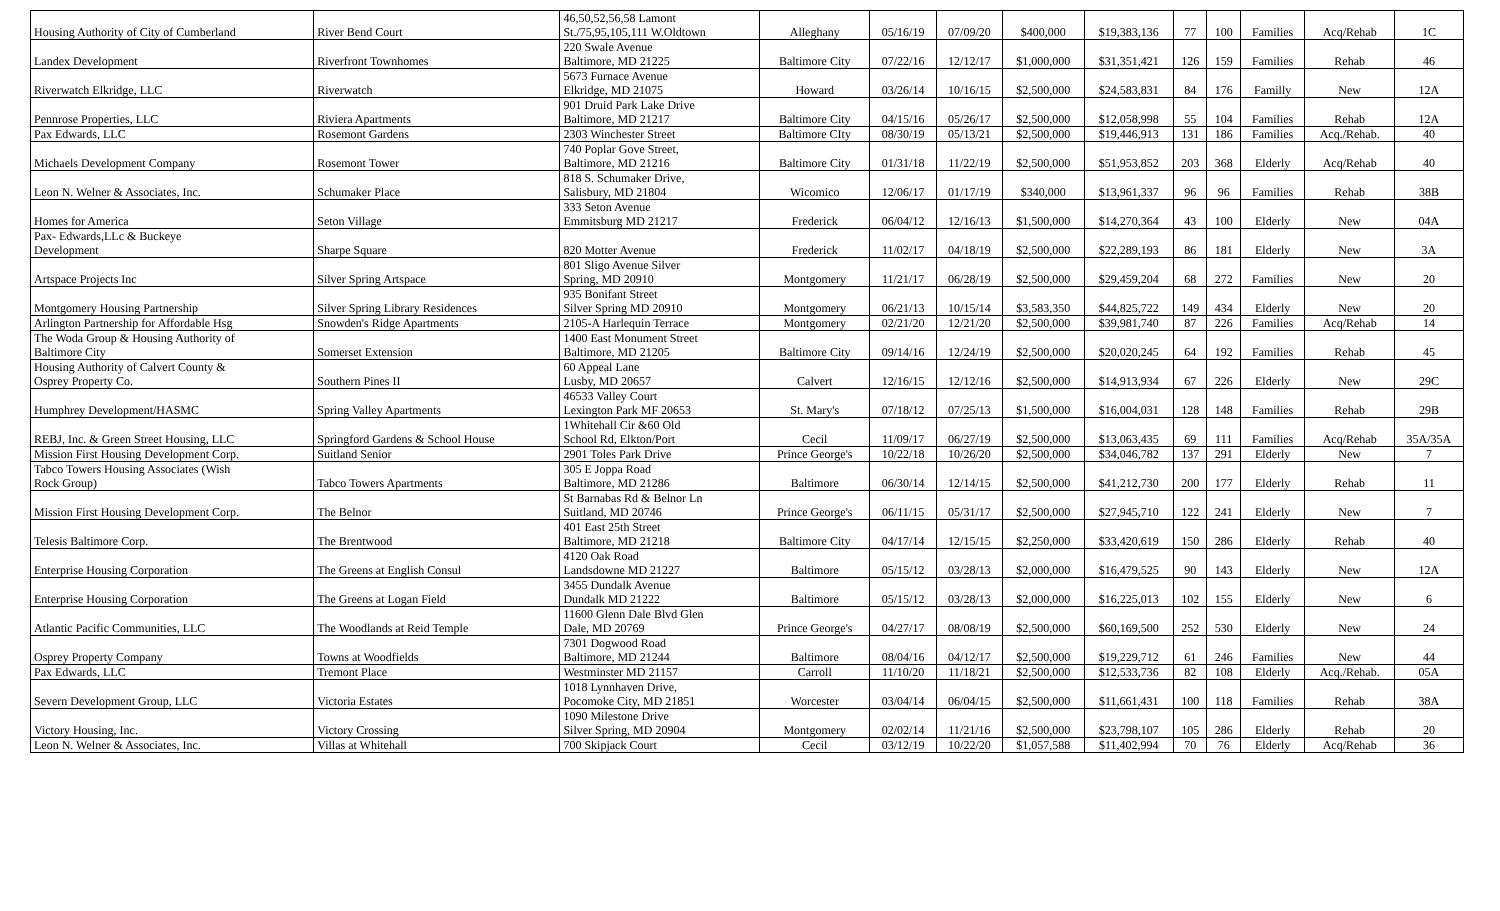| Housing Authority of City of Cumberland | River Bend Court | 46,50,52,56,58 Lamont St./75,95,105,111 W.Oldtown | Alleghany | 05/16/19 | 07/09/20 | $400,000 | $19,383,136 | 77 | 100 | Families | Acq/Rehab | 1C |
| Landex Development | Riverfront Townhomes | 220 Swale Avenue Baltimore, MD 21225 | Baltimore City | 07/22/16 | 12/12/17 | $1,000,000 | $31,351,421 | 126 | 159 | Families | Rehab | 46 |
| Riverwatch Elkridge, LLC | Riverwatch | 5673 Furnace Avenue Elkridge, MD 21075 | Howard | 03/26/14 | 10/16/15 | $2,500,000 | $24,583,831 | 84 | 176 | Familly | New | 12A |
| Pennrose Properties, LLC | Riviera Apartments | 901 Druid Park Lake Drive Baltimore, MD 21217 | Baltimore City | 04/15/16 | 05/26/17 | $2,500,000 | $12,058,998 | 55 | 104 | Families | Rehab | 12A |
| Pax Edwards, LLC | Rosemont Gardens | 2303 Winchester Street | Baltimore CIty | 08/30/19 | 05/13/21 | $2,500,000 | $19,446,913 | 131 | 186 | Families | Acq./Rehab. | 40 |
| Michaels Development Company | Rosemont Tower | 740 Poplar Gove Street, Baltimore, MD 21216 | Baltimore City | 01/31/18 | 11/22/19 | $2,500,000 | $51,953,852 | 203 | 368 | Elderly | Acq/Rehab | 40 |
| Leon N. Welner & Associates, Inc. | Schumaker Place | 818 S. Schumaker Drive, Salisbury, MD 21804 | Wicomico | 12/06/17 | 01/17/19 | $340,000 | $13,961,337 | 96 | 96 | Families | Rehab | 38B |
| Homes for America | Seton Village | 333 Seton Avenue Emmitsburg MD 21217 | Frederick | 06/04/12 | 12/16/13 | $1,500,000 | $14,270,364 | 43 | 100 | Elderly | New | 04A |
| Pax- Edwards,LLc & Buckeye Development | Sharpe Square | 820 Motter Avenue | Frederick | 11/02/17 | 04/18/19 | $2,500,000 | $22,289,193 | 86 | 181 | Elderly | New | 3A |
| Artspace Projects Inc | Silver Spring Artspace | 801 Sligo Avenue Silver Spring, MD 20910 | Montgomery | 11/21/17 | 06/28/19 | $2,500,000 | $29,459,204 | 68 | 272 | Families | New | 20 |
| Montgomery Housing Partnership | Silver Spring Library Residences | 935 Bonifant Street Silver Spring MD 20910 | Montgomery | 06/21/13 | 10/15/14 | $3,583,350 | $44,825,722 | 149 | 434 | Elderly | New | 20 |
| Arlington Partnership for Affordable Hsg | Snowden's Ridge Apartments | 2105-A Harlequin Terrace | Montgomery | 02/21/20 | 12/21/20 | $2,500,000 | $39,981,740 | 87 | 226 | Families | Acq/Rehab | 14 |
| The Woda Group & Housing Authority of Baltimore City | Somerset Extension | 1400 East Monument Street Baltimore, MD 21205 | Baltimore City | 09/14/16 | 12/24/19 | $2,500,000 | $20,020,245 | 64 | 192 | Families | Rehab | 45 |
| Housing Authority of Calvert County & Osprey Property Co. | Southern Pines II | 60 Appeal Lane Lusby, MD 20657 | Calvert | 12/16/15 | 12/12/16 | $2,500,000 | $14,913,934 | 67 | 226 | Elderly | New | 29C |
| Humphrey Development/HASMC | Spring Valley Apartments | 46533 Valley Court Lexington Park MF 20653 | St. Mary's | 07/18/12 | 07/25/13 | $1,500,000 | $16,004,031 | 128 | 148 | Families | Rehab | 29B |
| REBJ, Inc. & Green Street Housing, LLC | Springford Gardens & School House | 1Whitehall Cir &60 Old School Rd, Elkton/Port | Cecil | 11/09/17 | 06/27/19 | $2,500,000 | $13,063,435 | 69 | 111 | Families | Acq/Rehab | 35A/35A |
| Mission First Housing Development Corp. | Suitland Senior | 2901 Toles Park Drive | Prince George's | 10/22/18 | 10/26/20 | $2,500,000 | $34,046,782 | 137 | 291 | Elderly | New | 7 |
| Tabco Towers Housing Associates (Wish Rock Group) | Tabco Towers Apartments | 305 E Joppa Road Baltimore, MD 21286 | Baltimore | 06/30/14 | 12/14/15 | $2,500,000 | $41,212,730 | 200 | 177 | Elderly | Rehab | 11 |
| Mission First Housing Development Corp. | The Belnor | St Barnabas Rd & Belnor Ln Suitland, MD 20746 | Prince George's | 06/11/15 | 05/31/17 | $2,500,000 | $27,945,710 | 122 | 241 | Elderly | New | 7 |
| Telesis Baltimore Corp. | The Brentwood | 401 East 25th Street Baltimore, MD 21218 | Baltimore City | 04/17/14 | 12/15/15 | $2,250,000 | $33,420,619 | 150 | 286 | Elderly | Rehab | 40 |
| Enterprise Housing Corporation | The Greens at English Consul | 4120 Oak Road Landsdowne MD 21227 | Baltimore | 05/15/12 | 03/28/13 | $2,000,000 | $16,479,525 | 90 | 143 | Elderly | New | 12A |
| Enterprise Housing Corporation | The Greens at Logan Field | 3455 Dundalk Avenue Dundalk MD 21222 | Baltimore | 05/15/12 | 03/28/13 | $2,000,000 | $16,225,013 | 102 | 155 | Elderly | New | 6 |
| Atlantic Pacific Communities, LLC | The Woodlands at Reid Temple | 11600 Glenn Dale Blvd Glen Dale, MD 20769 | Prince George's | 04/27/17 | 08/08/19 | $2,500,000 | $60,169,500 | 252 | 530 | Elderly | New | 24 |
| Osprey Property Company | Towns at Woodfields | 7301 Dogwood Road Baltimore, MD 21244 | Baltimore | 08/04/16 | 04/12/17 | $2,500,000 | $19,229,712 | 61 | 246 | Families | New | 44 |
| Pax Edwards, LLC | Tremont Place | Westminster MD 21157 | Carroll | 11/10/20 | 11/18/21 | $2,500,000 | $12,533,736 | 82 | 108 | Elderly | Acq./Rehab. | 05A |
| Severn Development Group, LLC | Victoria Estates | 1018 Lynnhaven Drive, Pocomoke City, MD 21851 | Worcester | 03/04/14 | 06/04/15 | $2,500,000 | $11,661,431 | 100 | 118 | Families | Rehab | 38A |
| Victory Housing, Inc. | Victory Crossing | 1090 Milestone Drive Silver Spring, MD 20904 | Montgomery | 02/02/14 | 11/21/16 | $2,500,000 | $23,798,107 | 105 | 286 | Elderly | Rehab | 20 |
| Leon N. Welner & Associates, Inc. | Villas at Whitehall | 700 Skipjack Court | Cecil | 03/12/19 | 10/22/20 | $1,057,588 | $11,402,994 | 70 | 76 | Elderly | Acq/Rehab | 36 |